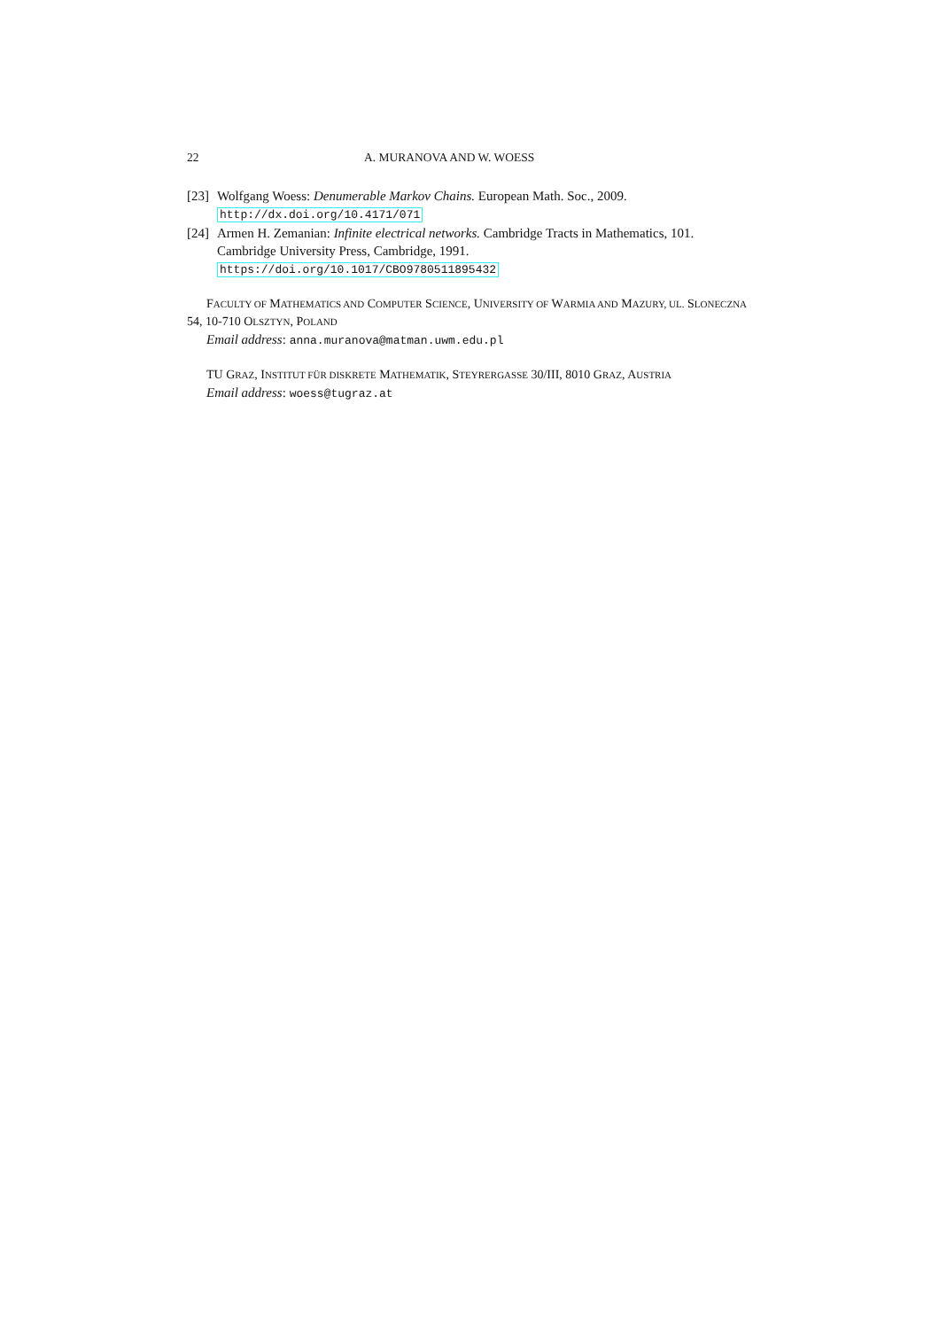22 A. MURANOVA AND W. WOESS
[23] Wolfgang Woess: Denumerable Markov Chains. European Math. Soc., 2009.
http://dx.doi.org/10.4171/071
[24] Armen H. Zemanian: Infinite electrical networks. Cambridge Tracts in Mathematics, 101. Cambridge University Press, Cambridge, 1991.
https://doi.org/10.1017/CBO9780511895432
FACULTY OF MATHEMATICS AND COMPUTER SCIENCE, UNIVERSITY OF WARMIA AND MAZURY, UL. SLONECZNA 54, 10-710 OLSZTYN, POLAND
Email address: anna.muranova@matman.uwm.edu.pl
TU GRAZ, INSTITUT FÜR DISKRETE MATHEMATIK, STEYRERGASSE 30/III, 8010 GRAZ, AUSTRIA
Email address: woess@tugraz.at